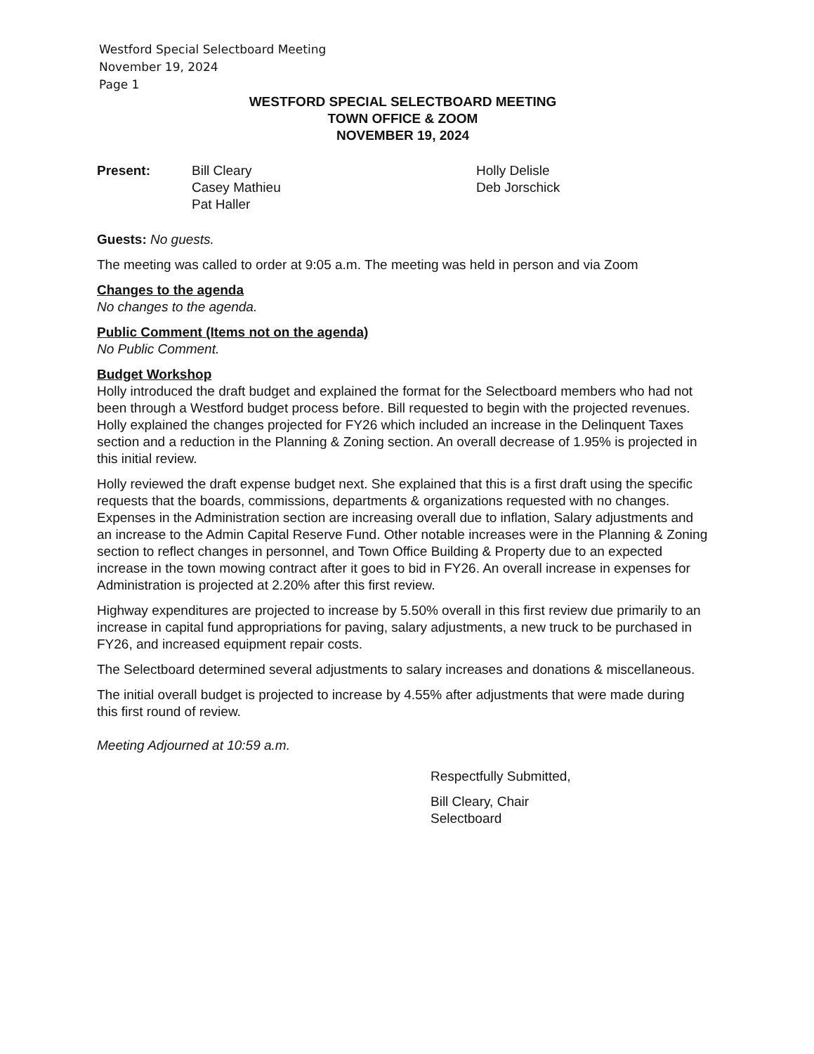Westford Special Selectboard Meeting
November 19, 2024
Page 1
WESTFORD SPECIAL SELECTBOARD MEETING
TOWN OFFICE & ZOOM
NOVEMBER 19, 2024
Present: Bill Cleary
Casey Mathieu
Pat Haller
Holly Delisle
Deb Jorschick
Guests: No guests.
The meeting was called to order at 9:05 a.m. The meeting was held in person and via Zoom
Changes to the agenda
No changes to the agenda.
Public Comment (Items not on the agenda)
No Public Comment.
Budget Workshop
Holly introduced the draft budget and explained the format for the Selectboard members who had not been through a Westford budget process before. Bill requested to begin with the projected revenues. Holly explained the changes projected for FY26 which included an increase in the Delinquent Taxes section and a reduction in the Planning & Zoning section. An overall decrease of 1.95% is projected in this initial review.
Holly reviewed the draft expense budget next. She explained that this is a first draft using the specific requests that the boards, commissions, departments & organizations requested with no changes. Expenses in the Administration section are increasing overall due to inflation, Salary adjustments and an increase to the Admin Capital Reserve Fund. Other notable increases were in the Planning & Zoning section to reflect changes in personnel, and Town Office Building & Property due to an expected increase in the town mowing contract after it goes to bid in FY26. An overall increase in expenses for Administration is projected at 2.20% after this first review.
Highway expenditures are projected to increase by 5.50% overall in this first review due primarily to an increase in capital fund appropriations for paving, salary adjustments, a new truck to be purchased in FY26, and increased equipment repair costs.
The Selectboard determined several adjustments to salary increases and donations & miscellaneous.
The initial overall budget is projected to increase by 4.55% after adjustments that were made during this first round of review.
Meeting Adjourned at 10:59 a.m.
Respectfully Submitted,
Bill Cleary, Chair
Selectboard